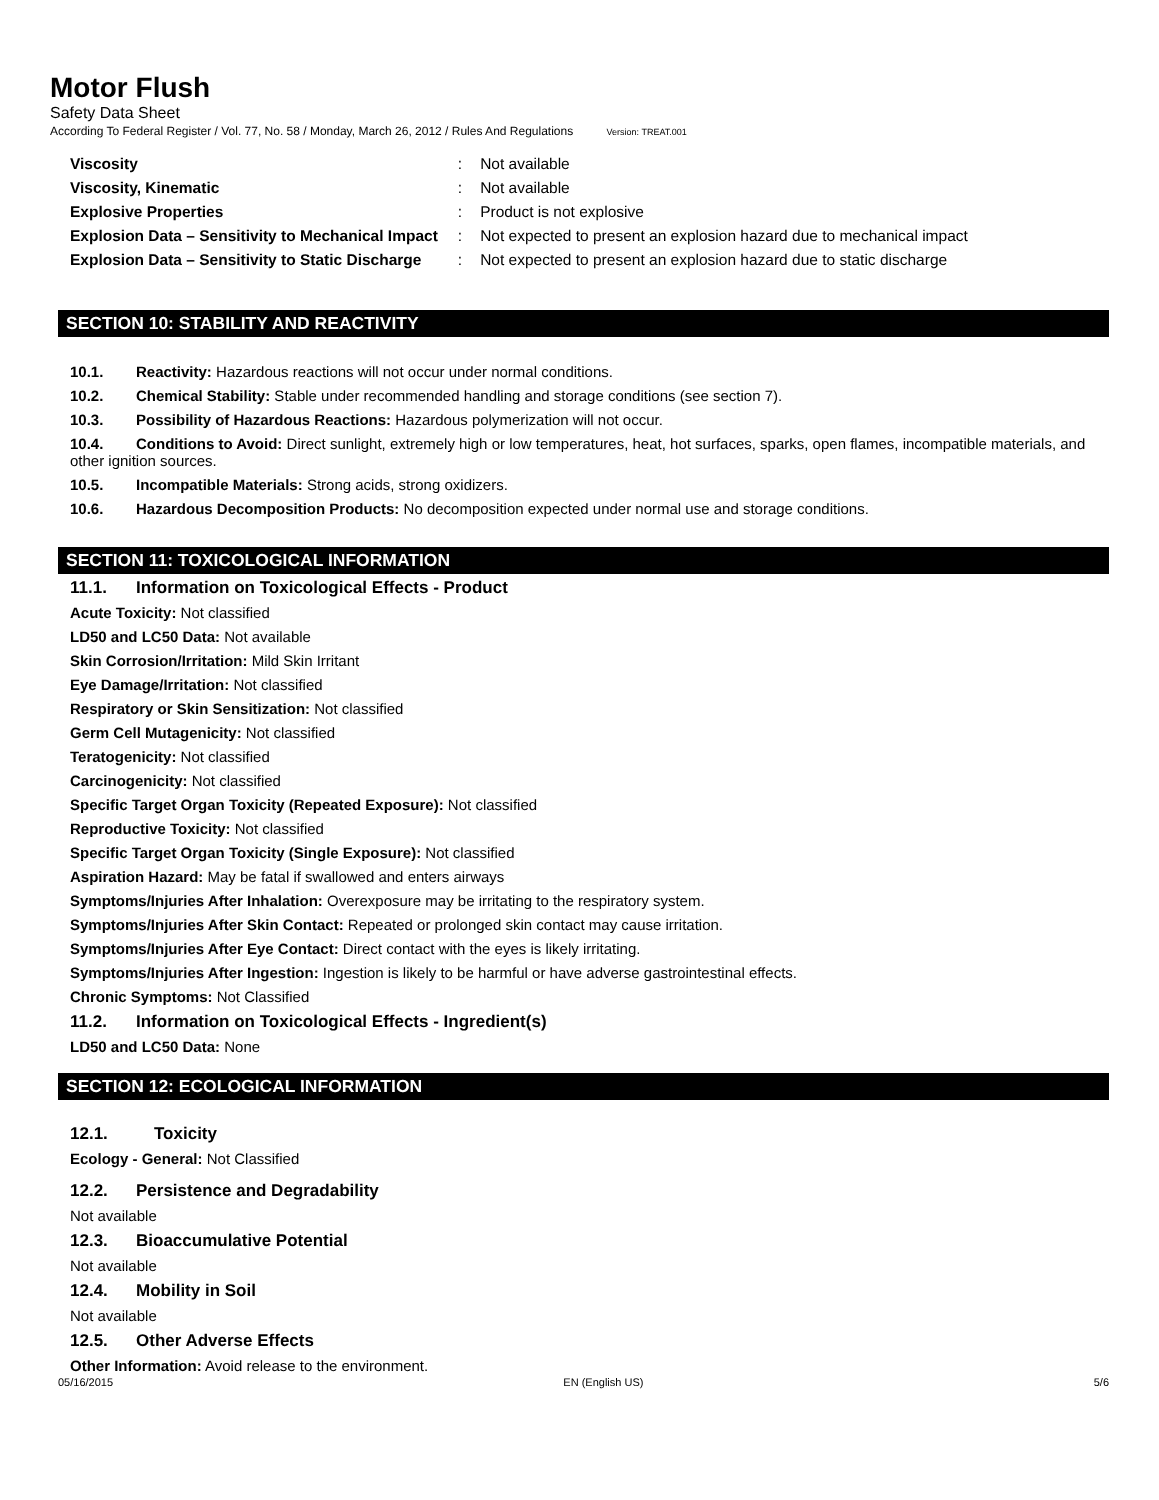Motor Flush
Safety Data Sheet
According To Federal Register / Vol. 77, No. 58 / Monday, March 26, 2012 / Rules And Regulations Version: TREAT.001
| Viscosity | : | Not available |
| Viscosity, Kinematic | : | Not available |
| Explosive Properties | : | Product is not explosive |
| Explosion Data – Sensitivity to Mechanical Impact | : | Not expected to present an explosion hazard due to mechanical impact |
| Explosion Data – Sensitivity to Static Discharge | : | Not expected to present an explosion hazard due to static discharge |
SECTION 10: STABILITY AND REACTIVITY
10.1. Reactivity: Hazardous reactions will not occur under normal conditions.
10.2. Chemical Stability: Stable under recommended handling and storage conditions (see section 7).
10.3. Possibility of Hazardous Reactions: Hazardous polymerization will not occur.
10.4. Conditions to Avoid: Direct sunlight, extremely high or low temperatures, heat, hot surfaces, sparks, open flames, incompatible materials, and other ignition sources.
10.5. Incompatible Materials: Strong acids, strong oxidizers.
10.6. Hazardous Decomposition Products: No decomposition expected under normal use and storage conditions.
SECTION 11: TOXICOLOGICAL INFORMATION
11.1. Information on Toxicological Effects - Product
Acute Toxicity: Not classified
LD50 and LC50 Data: Not available
Skin Corrosion/Irritation: Mild Skin Irritant
Eye Damage/Irritation: Not classified
Respiratory or Skin Sensitization: Not classified
Germ Cell Mutagenicity: Not classified
Teratogenicity: Not classified
Carcinogenicity: Not classified
Specific Target Organ Toxicity (Repeated Exposure): Not classified
Reproductive Toxicity: Not classified
Specific Target Organ Toxicity (Single Exposure): Not classified
Aspiration Hazard: May be fatal if swallowed and enters airways
Symptoms/Injuries After Inhalation: Overexposure may be irritating to the respiratory system.
Symptoms/Injuries After Skin Contact: Repeated or prolonged skin contact may cause irritation.
Symptoms/Injuries After Eye Contact: Direct contact with the eyes is likely irritating.
Symptoms/Injuries After Ingestion: Ingestion is likely to be harmful or have adverse gastrointestinal effects.
Chronic Symptoms: Not Classified
11.2. Information on Toxicological Effects - Ingredient(s)
LD50 and LC50 Data: None
SECTION 12: ECOLOGICAL INFORMATION
12.1. Toxicity
Ecology - General: Not Classified
12.2. Persistence and Degradability
Not available
12.3. Bioaccumulative Potential
Not available
12.4. Mobility in Soil
Not available
12.5. Other Adverse Effects
Other Information: Avoid release to the environment.
05/16/2015 EN (English US) 5/6